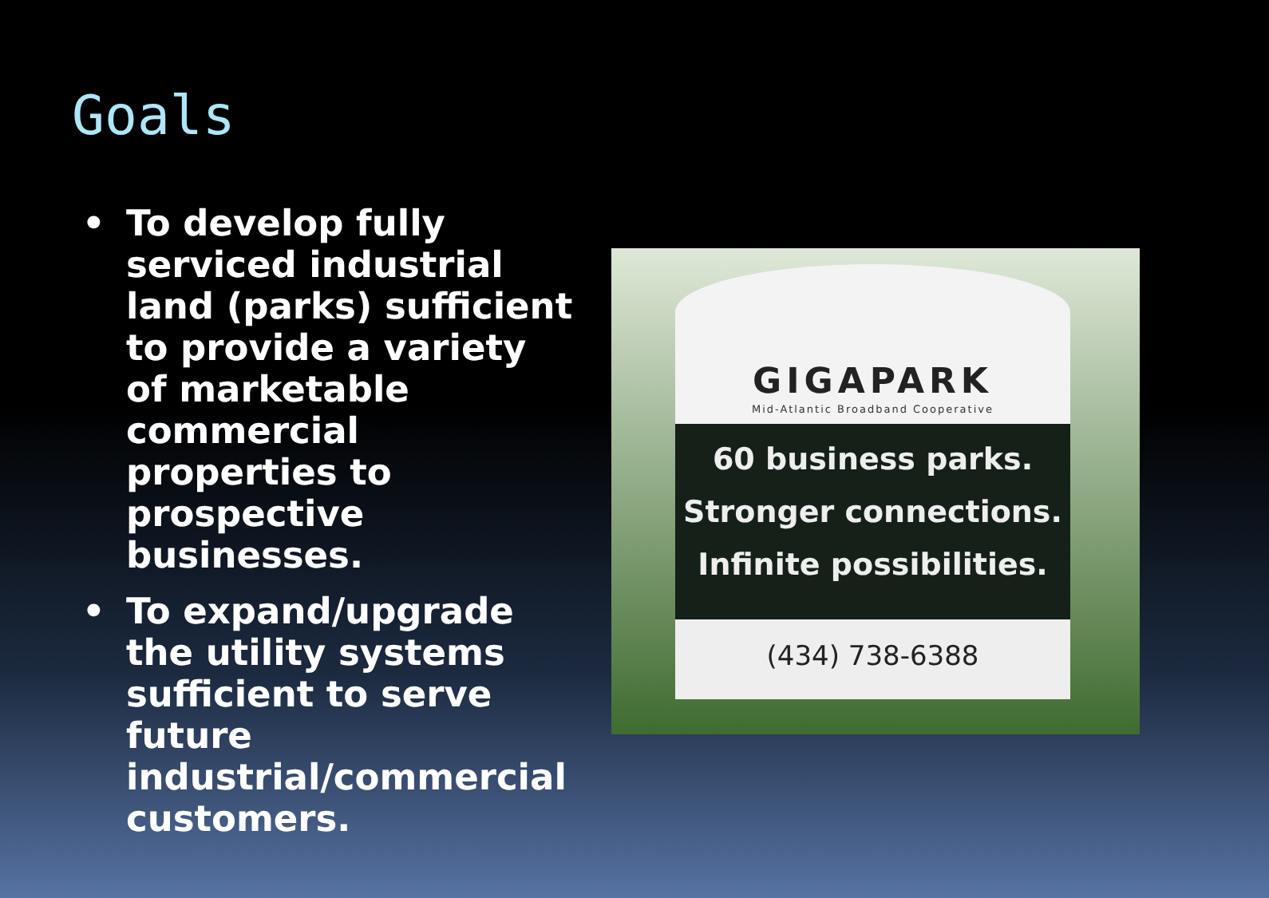Goals
• To develop fully serviced industrial land (parks) sufficient to provide a variety of marketable commercial properties to prospective businesses.
• To expand/upgrade the utility systems sufficient to serve future industrial/commercial customers.
GIGAPARK
Mid-Atlantic Broadband Cooperative
60 business parks.
Stronger connections.
Infinite possibilities.
(434) 738-6388